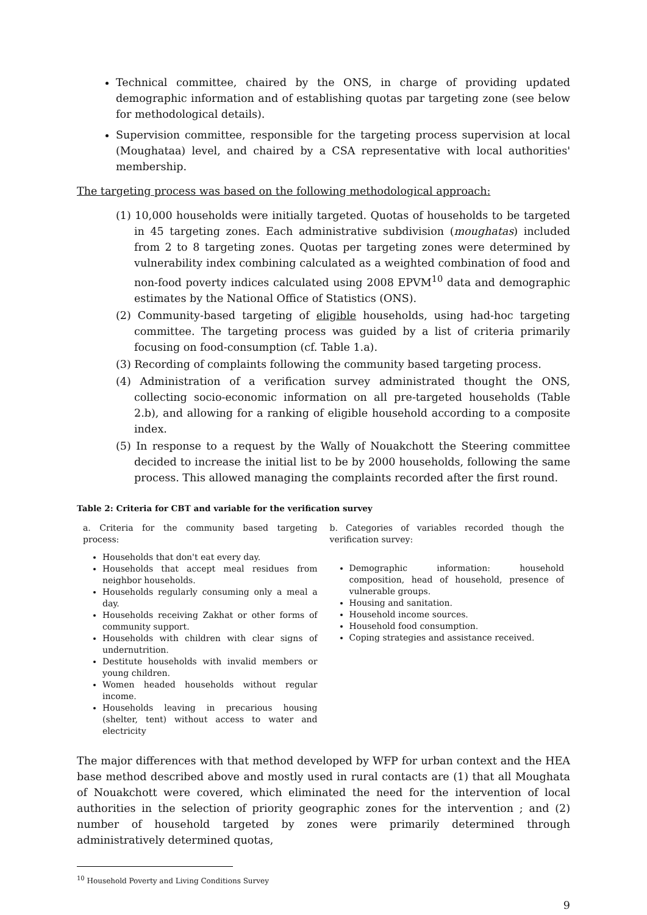Technical committee, chaired by the ONS, in charge of providing updated demographic information and of establishing quotas par targeting zone (see below for methodological details).
Supervision committee, responsible for the targeting process supervision at local (Moughataa) level, and chaired by a CSA representative with local authorities' membership.
The targeting process was based on the following methodological approach:
(1) 10,000 households were initially targeted. Quotas of households to be targeted in 45 targeting zones. Each administrative subdivision (moughatas) included from 2 to 8 targeting zones. Quotas per targeting zones were determined by vulnerability index combining calculated as a weighted combination of food and non-food poverty indices calculated using 2008 EPVM<sup>10</sup> data and demographic estimates by the National Office of Statistics (ONS).
(2) Community-based targeting of eligible households, using had-hoc targeting committee. The targeting process was guided by a list of criteria primarily focusing on food-consumption (cf. Table 1.a).
(3) Recording of complaints following the community based targeting process.
(4) Administration of a verification survey administrated thought the ONS, collecting socio-economic information on all pre-targeted households (Table 2.b), and allowing for a ranking of eligible household according to a composite index.
(5) In response to a request by the Wally of Nouakchott the Steering committee decided to increase the initial list to be by 2000 households, following the same process. This allowed managing the complaints recorded after the first round.
Table 2: Criteria for CBT and variable for the verification survey
| a. Criteria for the community based targeting process: Households that don't eat every day. Households that accept meal residues from neighbor households. Households regularly consuming only a meal a day. Households receiving Zakhat or other forms of community support. Households with children with clear signs of undernutrition. Destitute households with invalid members or young children. Women headed households without regular income. Households leaving in precarious housing (shelter, tent) without access to water and electricity | b. Categories of variables recorded though the verification survey: Demographic information: household composition, head of household, presence of vulnerable groups. Housing and sanitation. Household income sources. Household food consumption. Coping strategies and assistance received. |
The major differences with that method developed by WFP for urban context and the HEA base method described above and mostly used in rural contacts are (1) that all Moughata of Nouakchott were covered, which eliminated the need for the intervention of local authorities in the selection of priority geographic zones for the intervention ; and (2) number of household targeted by zones were primarily determined through administratively determined quotas,
<sup>10</sup> Household Poverty and Living Conditions Survey
9